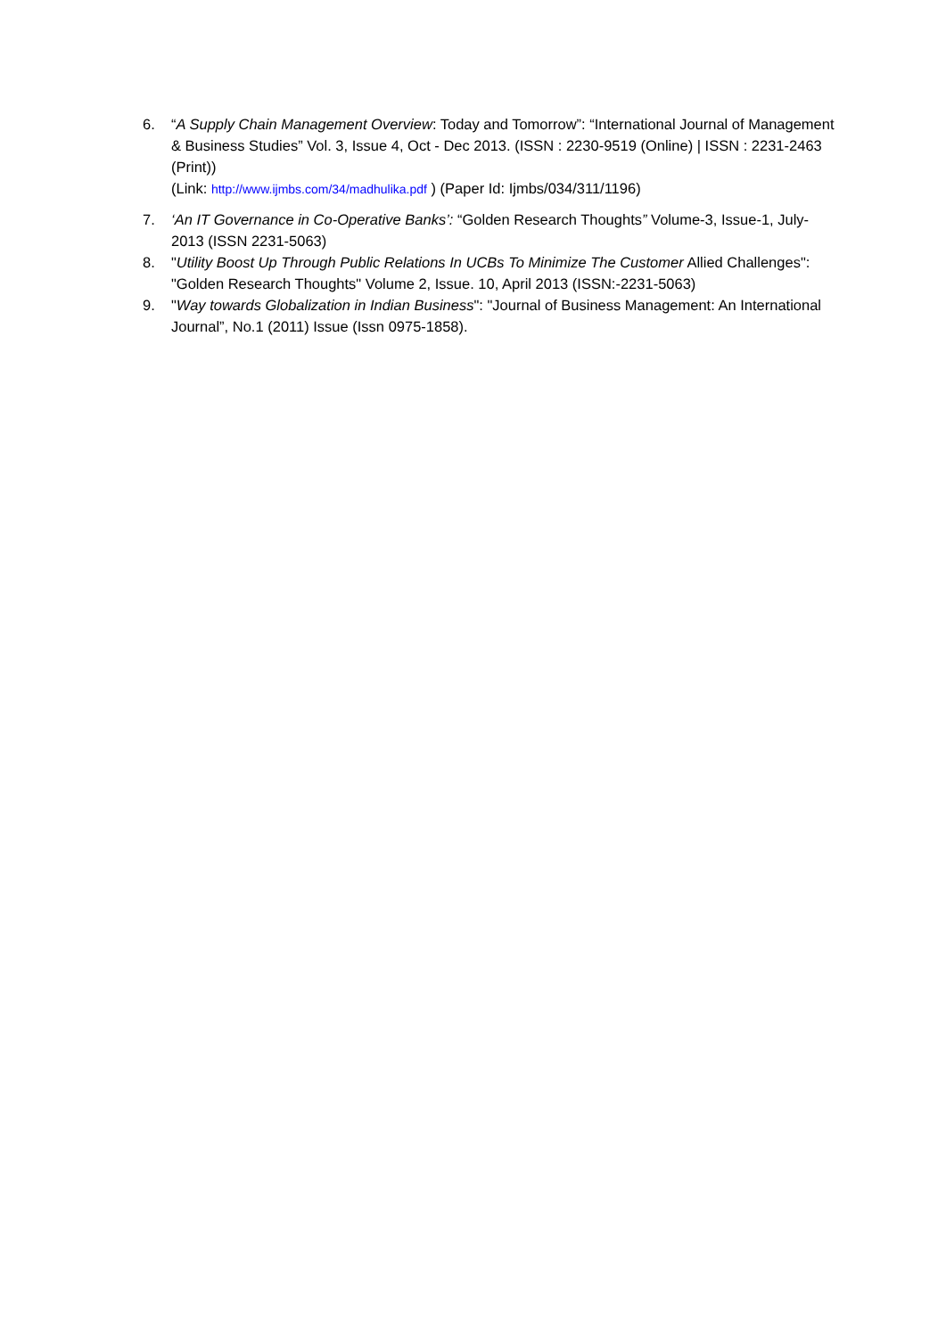6. “A Supply Chain Management Overview: Today and Tomorrow”: “International Journal of Management & Business Studies” Vol. 3, Issue 4, Oct - Dec 2013. (ISSN : 2230-9519 (Online) | ISSN : 2231-2463 (Print))
(Link: http://www.ijmbs.com/34/madhulika.pdf ) (Paper Id: Ijmbs/034/311/1196)
7. ‘An IT Governance in Co-Operative Banks’: “Golden Research Thoughts” Volume-3, Issue-1, July-2013 (ISSN 2231-5063)
8. "Utility Boost Up Through Public Relations In UCBs To Minimize The Customer Allied Challenges": "Golden Research Thoughts" Volume 2, Issue. 10, April 2013 (ISSN:-2231-5063)
9. "Way towards Globalization in Indian Business": "Journal of Business Management: An International Journal”, No.1 (2011) Issue (Issn 0975-1858).